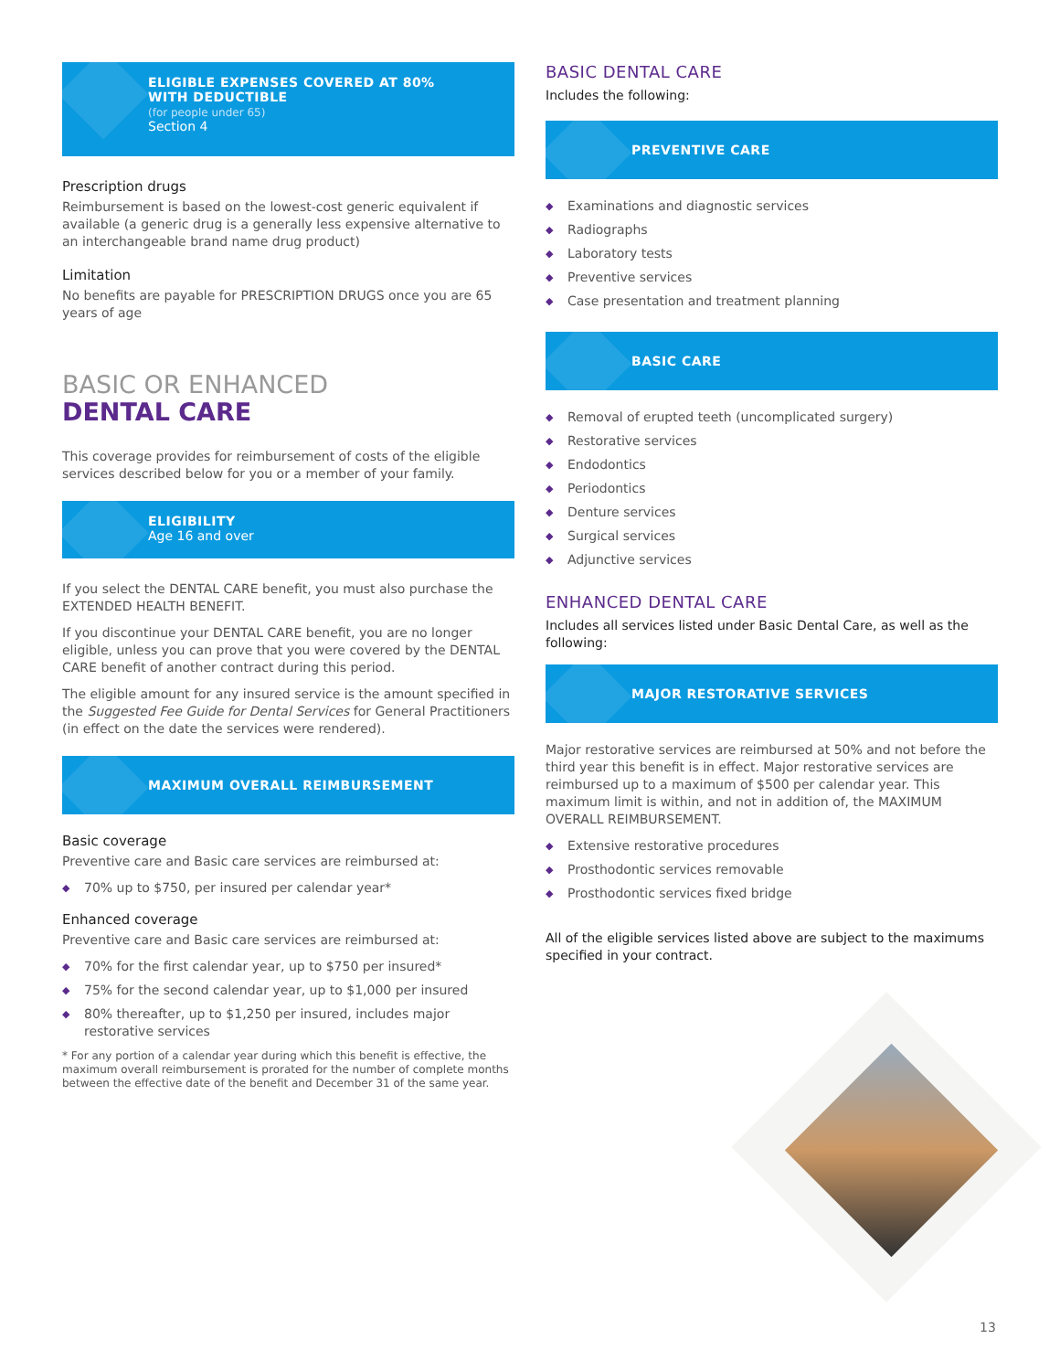ELIGIBLE EXPENSES COVERED AT 80%
WITH DEDUCTIBLE
(for people under 65)
Section 4
Prescription drugs
Reimbursement is based on the lowest-cost generic equivalent if available (a generic drug is a generally less expensive alternative to an interchangeable brand name drug product)
Limitation
No benefits are payable for PRESCRIPTION DRUGS once you are 65 years of age
BASIC OR ENHANCED
DENTAL CARE
This coverage provides for reimbursement of costs of the eligible services described below for you or a member of your family.
ELIGIBILITY
Age 16 and over
If you select the DENTAL CARE benefit, you must also purchase the EXTENDED HEALTH BENEFIT.
If you discontinue your DENTAL CARE benefit, you are no longer eligible, unless you can prove that you were covered by the DENTAL CARE benefit of another contract during this period.
The eligible amount for any insured service is the amount specified in the Suggested Fee Guide for Dental Services for General Practitioners (in effect on the date the services were rendered).
MAXIMUM OVERALL REIMBURSEMENT
Basic coverage
Preventive care and Basic care services are reimbursed at:
◆ 70% up to $750, per insured per calendar year*
Enhanced coverage
Preventive care and Basic care services are reimbursed at:
◆ 70% for the first calendar year, up to $750 per insured*
◆ 75% for the second calendar year, up to $1,000 per insured
◆ 80% thereafter, up to $1,250 per insured, includes major restorative services
* For any portion of a calendar year during which this benefit is effective, the maximum overall reimbursement is prorated for the number of complete months between the effective date of the benefit and December 31 of the same year.
BASIC DENTAL CARE
Includes the following:
PREVENTIVE CARE
◆ Examinations and diagnostic services
◆ Radiographs
◆ Laboratory tests
◆ Preventive services
◆ Case presentation and treatment planning
BASIC CARE
◆ Removal of erupted teeth (uncomplicated surgery)
◆ Restorative services
◆ Endodontics
◆ Periodontics
◆ Denture services
◆ Surgical services
◆ Adjunctive services
ENHANCED DENTAL CARE
Includes all services listed under Basic Dental Care, as well as the following:
MAJOR RESTORATIVE SERVICES
Major restorative services are reimbursed at 50% and not before the third year this benefit is in effect. Major restorative services are reimbursed up to a maximum of $500 per calendar year. This maximum limit is within, and not in addition of, the MAXIMUM OVERALL REIMBURSEMENT.
◆ Extensive restorative procedures
◆ Prosthodontic services removable
◆ Prosthodontic services fixed bridge
All of the eligible services listed above are subject to the maximums specified in your contract.
13